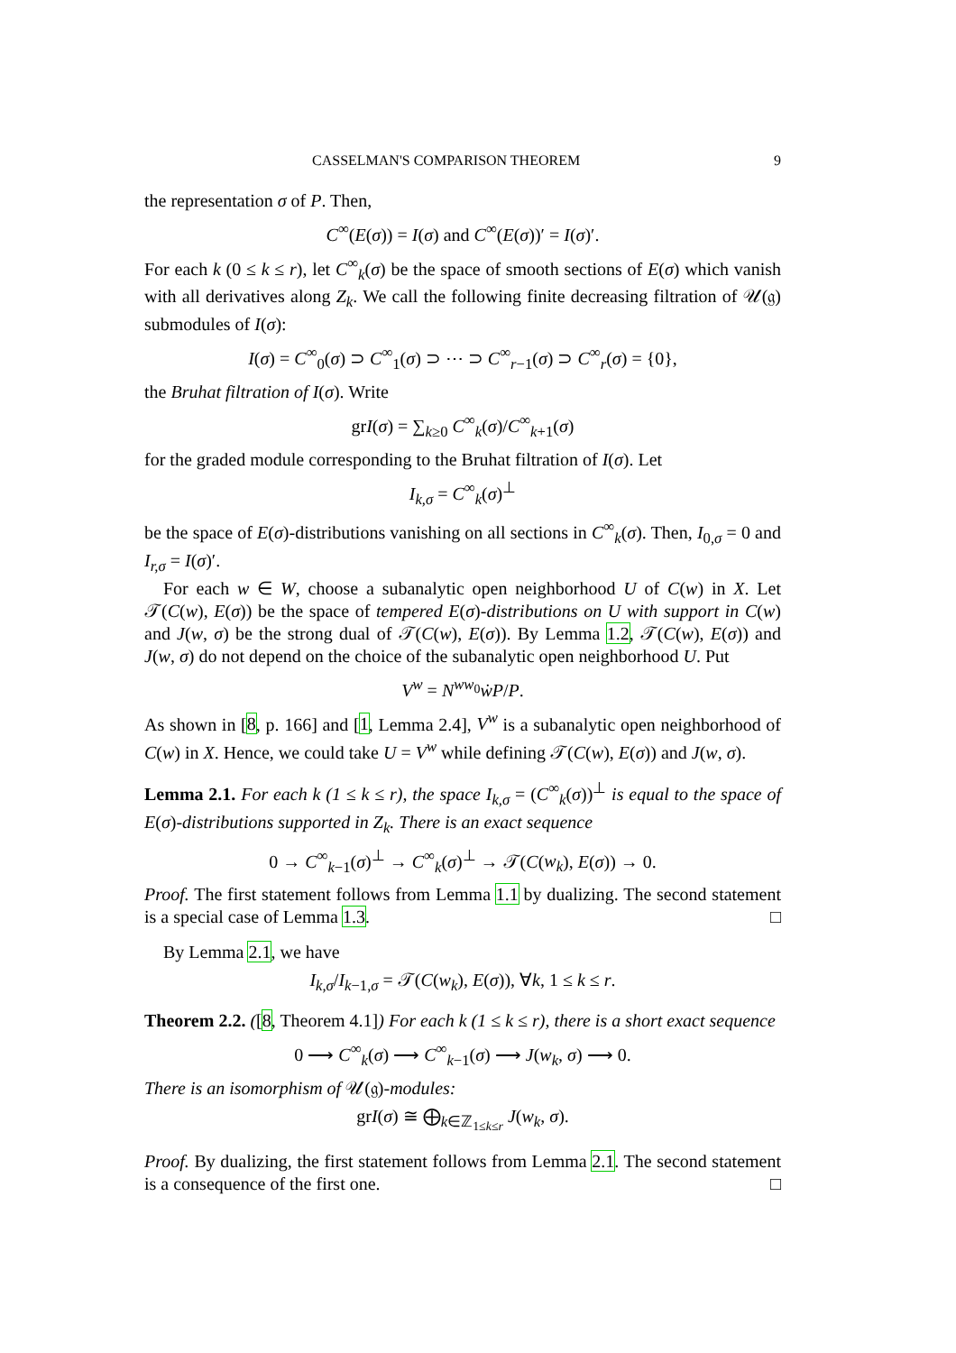CASSELMAN'S COMPARISON THEOREM 9
the representation σ of P. Then,
C<sup>∞</sup>(E(σ)) = I(σ) and C<sup>∞</sup>(E(σ))′ = I(σ)′.
For each k (0 ≤ k ≤ r), let C<sup>∞</sup><sub>k</sub>(σ) be the space of smooth sections of E(σ) which vanish with all derivatives along Z<sub>k</sub>. We call the following finite decreasing filtration of 𝒰(𝔤) submodules of I(σ):
I(σ) = C<sup>∞</sup><sub>0</sub>(σ) ⊃ C<sup>∞</sup><sub>1</sub>(σ) ⊃ ⋯ ⊃ C<sup>∞</sup><sub>r−1</sub>(σ) ⊃ C<sup>∞</sup><sub>r</sub>(σ) = {0},
the Bruhat filtration of I(σ). Write
grI(σ) = ∑<sub>k≥0</sub> C<sup>∞</sup><sub>k</sub>(σ)/C<sup>∞</sup><sub>k+1</sub>(σ)
for the graded module corresponding to the Bruhat filtration of I(σ). Let
I<sub>k,σ</sub> = C<sup>∞</sup><sub>k</sub>(σ)<sup>⊥</sup>
be the space of E(σ)-distributions vanishing on all sections in C<sup>∞</sup><sub>k</sub>(σ). Then, I<sub>0,σ</sub> = 0 and I<sub>r,σ</sub> = I(σ)′.
For each w ∈ W, choose a subanalytic open neighborhood U of C(w) in X. Let 𝒯(C(w), E(σ)) be the space of tempered E(σ)-distributions on U with support in C(w) and J(w, σ) be the strong dual of 𝒯(C(w), E(σ)). By Lemma 1.2, 𝒯(C(w), E(σ)) and J(w, σ) do not depend on the choice of the subanalytic open neighborhood U. Put
V<sup>w</sup> = N<sup>ww<sub>0</sub></sup>ẇP/P.
As shown in [8, p. 166] and [1, Lemma 2.4], V<sup>w</sup> is a subanalytic open neighborhood of C(w) in X. Hence, we could take U = V<sup>w</sup> while defining 𝒯(C(w), E(σ)) and J(w, σ).
Lemma 2.1. For each k (1 ≤ k ≤ r), the space I<sub>k,σ</sub> = (C<sup>∞</sup><sub>k</sub>(σ))<sup>⊥</sup> is equal to the space of E(σ)-distributions supported in Z<sub>k</sub>. There is an exact sequence
0 → C<sup>∞</sup><sub>k−1</sub>(σ)<sup>⊥</sup> → C<sup>∞</sup><sub>k</sub>(σ)<sup>⊥</sup> → 𝒯(C(w<sub>k</sub>), E(σ)) → 0.
Proof. The first statement follows from Lemma 1.1 by dualizing. The second statement is a special case of Lemma 1.3. □
By Lemma 2.1, we have
I<sub>k,σ</sub>/I<sub>k−1,σ</sub> = 𝒯(C(w<sub>k</sub>), E(σ)), ∀k, 1 ≤ k ≤ r.
Theorem 2.2. ([8, Theorem 4.1]) For each k (1 ≤ k ≤ r), there is a short exact sequence
0 ⟶ C<sup>∞</sup><sub>k</sub>(σ) ⟶ C<sup>∞</sup><sub>k−1</sub>(σ) ⟶ J(w<sub>k</sub>, σ) ⟶ 0.
There is an isomorphism of 𝒰(𝔤)-modules:
grI(σ) ≅ ⨁<sub>k∈ℤ<sub>1≤k≤r</sub></sub> J(w<sub>k</sub>, σ).
Proof. By dualizing, the first statement follows from Lemma 2.1. The second statement is a consequence of the first one. □